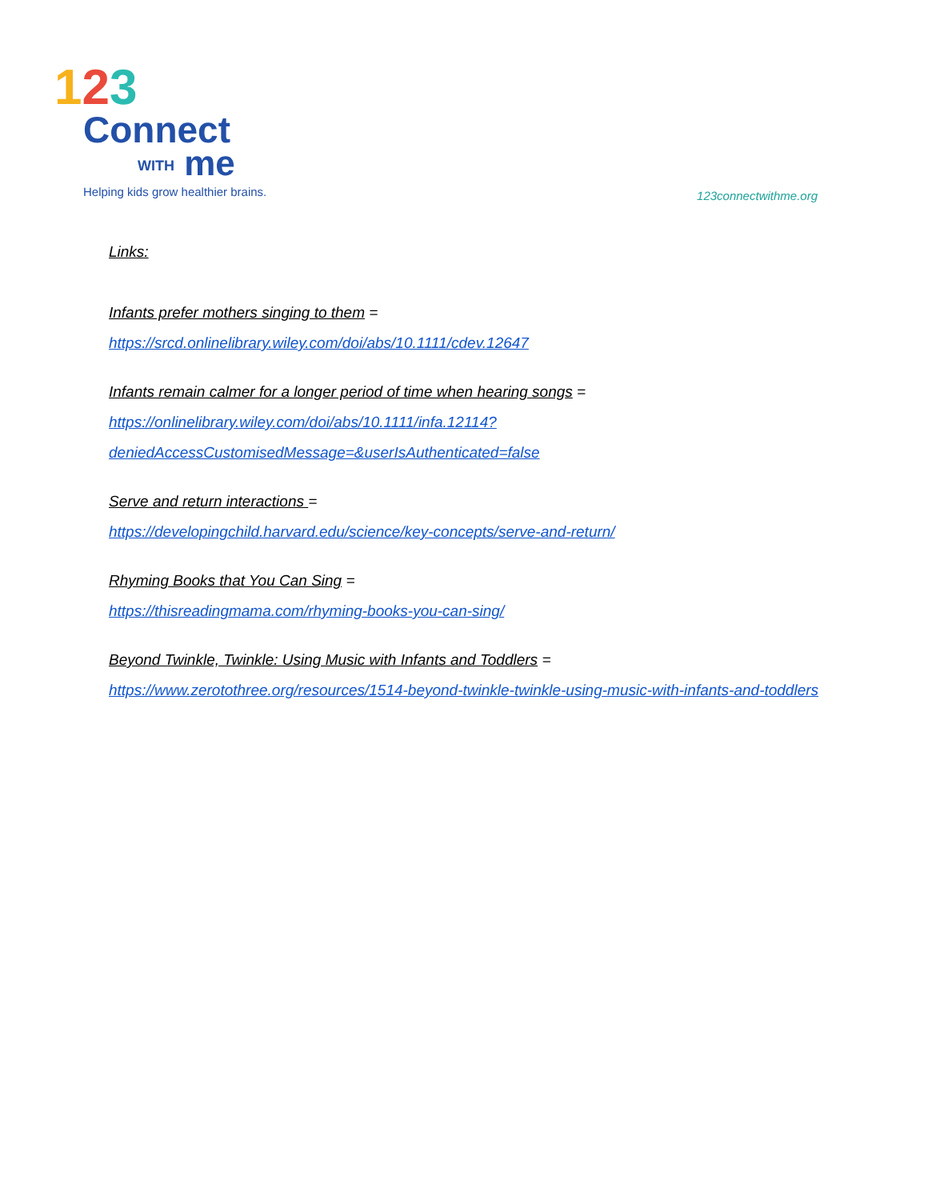123
Connect
WITH me
Helping kids grow healthier brains.
123connectwithme.org
Links:
Infants prefer mothers singing to them =
https://srcd.onlinelibrary.wiley.com/doi/abs/10.1111/cdev.12647
Infants remain calmer for a longer period of time when hearing songs =
https://onlinelibrary.wiley.com/doi/abs/10.1111/infa.12114?deniedAccessCustomisedMessage=&userIsAuthenticated=false
Serve and return interactions =
https://developingchild.harvard.edu/science/key-concepts/serve-and-return/
Rhyming Books that You Can Sing =
https://thisreadingmama.com/rhyming-books-you-can-sing/
Beyond Twinkle, Twinkle: Using Music with Infants and Toddlers =
https://www.zerotothree.org/resources/1514-beyond-twinkle-twinkle-using-music-with-infants-and-toddlers